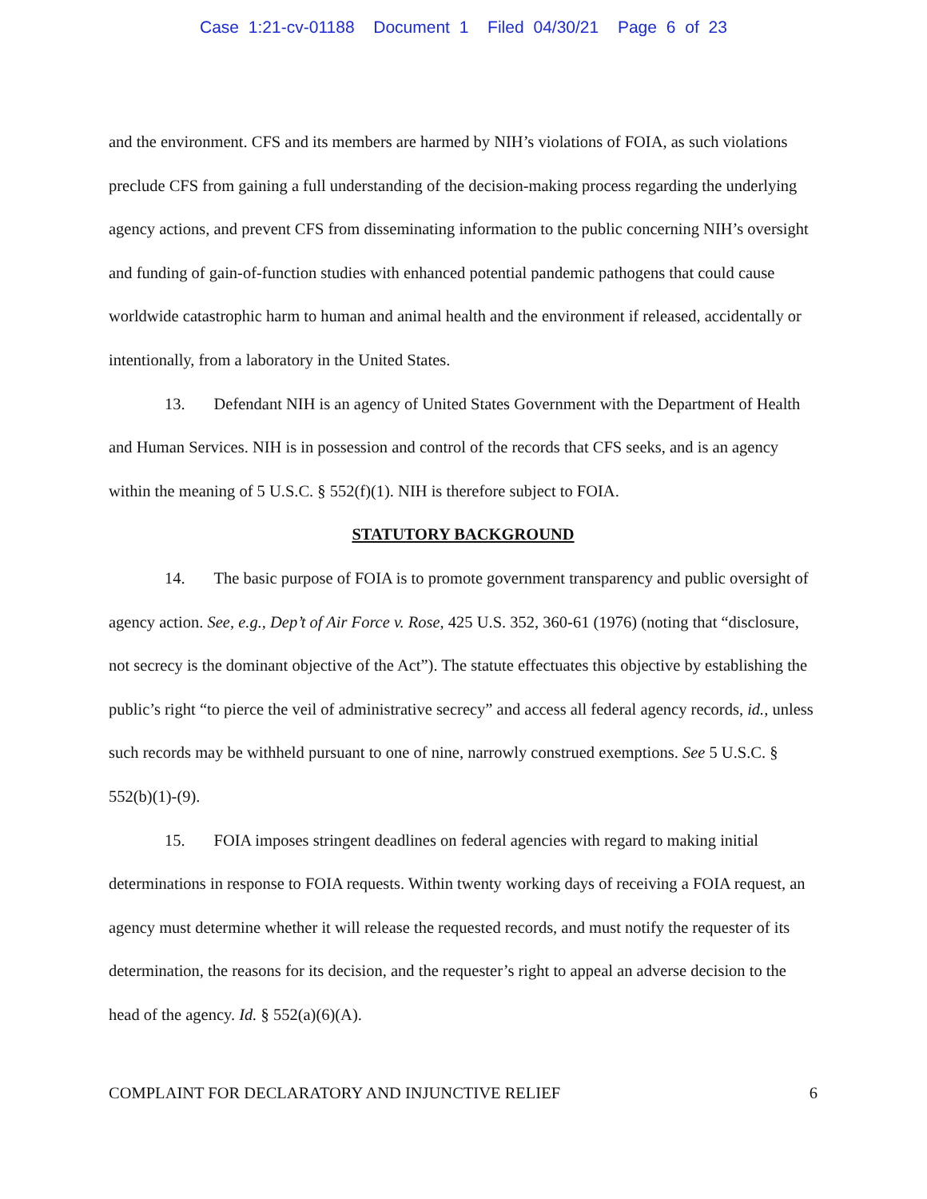Case 1:21-cv-01188 Document 1 Filed 04/30/21 Page 6 of 23
and the environment. CFS and its members are harmed by NIH’s violations of FOIA, as such violations preclude CFS from gaining a full understanding of the decision-making process regarding the underlying agency actions, and prevent CFS from disseminating information to the public concerning NIH’s oversight and funding of gain-of-function studies with enhanced potential pandemic pathogens that could cause worldwide catastrophic harm to human and animal health and the environment if released, accidentally or intentionally, from a laboratory in the United States.
13. Defendant NIH is an agency of United States Government with the Department of Health and Human Services. NIH is in possession and control of the records that CFS seeks, and is an agency within the meaning of 5 U.S.C. § 552(f)(1). NIH is therefore subject to FOIA.
STATUTORY BACKGROUND
14. The basic purpose of FOIA is to promote government transparency and public oversight of agency action. See, e.g., Dep’t of Air Force v. Rose, 425 U.S. 352, 360-61 (1976) (noting that “disclosure, not secrecy is the dominant objective of the Act”). The statute effectuates this objective by establishing the public’s right “to pierce the veil of administrative secrecy” and access all federal agency records, id., unless such records may be withheld pursuant to one of nine, narrowly construed exemptions. See 5 U.S.C. § 552(b)(1)-(9).
15. FOIA imposes stringent deadlines on federal agencies with regard to making initial determinations in response to FOIA requests. Within twenty working days of receiving a FOIA request, an agency must determine whether it will release the requested records, and must notify the requester of its determination, the reasons for its decision, and the requester’s right to appeal an adverse decision to the head of the agency. Id. § 552(a)(6)(A).
COMPLAINT FOR DECLARATORY AND INJUNCTIVE RELIEF 6